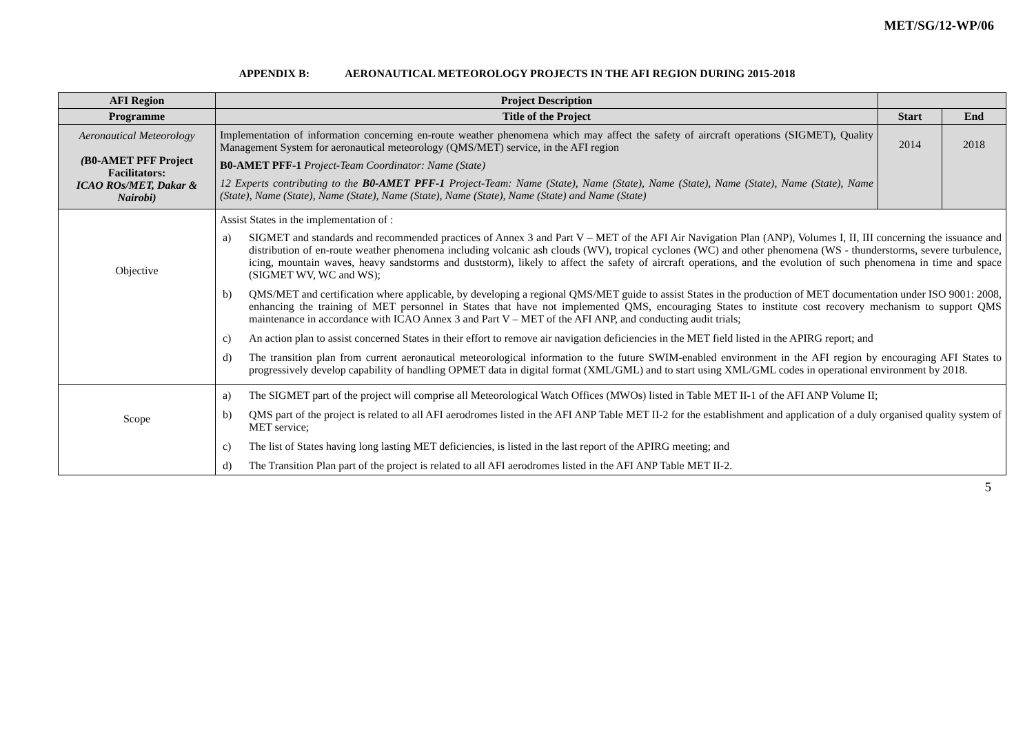MET/SG/12-WP/06
APPENDIX B: AERONAUTICAL METEOROLOGY PROJECTS IN THE AFI REGION DURING 2015-2018
| AFI Region | Project Description | | |
| --- | --- | --- | --- |
| Programme | Title of the Project | Start | End |
| Aeronautical Meteorology ( B0-AMET PFF Project Facilitators: ICAO ROs/MET, Dakar & Nairobi) | Implementation of information concerning en-route weather phenomena which may affect the safety of aircraft operations (SIGMET), Quality Management System for aeronautical meteorology (QMS/MET) service, in the AFI region B0-AMET PFF-1 Project-Team Coordinator: Name (State) 12 Experts contributing to the B0-AMET PFF-1 Project-Team: Name (State), Name (State), Name (State), Name (State), Name (State), Name (State), Name (State), Name (State), Name (State), Name (State), Name (State) and Name (State) | 2014 | 2018 |
| Objective | Assist States in the implementation of : a) SIGMET and standards and recommended practices of Annex 3 and Part V – MET of the AFI Air Navigation Plan (ANP), Volumes I, II, III concerning the issuance and distribution of en-route weather phenomena including volcanic ash clouds (WV), tropical cyclones (WC) and other phenomena (WS - thunderstorms, severe turbulence, icing, mountain waves, heavy sandstorms and duststorm), likely to affect the safety of aircraft operations, and the evolution of such phenomena in time and space (SIGMET WV, WC and WS); b) QMS/MET and certification where applicable, by developing a regional QMS/MET guide to assist States in the production of MET documentation under ISO 9001: 2008, enhancing the training of MET personnel in States that have not implemented QMS, encouraging States to institute cost recovery mechanism to support QMS maintenance in accordance with ICAO Annex 3 and Part V – MET of the AFI ANP, and conducting audit trials; c) An action plan to assist concerned States in their effort to remove air navigation deficiencies in the MET field listed in the APIRG report; and d) The transition plan from current aeronautical meteorological information to the future SWIM-enabled environment in the AFI region by encouraging AFI States to progressively develop capability of handling OPMET data in digital format (XML/GML) and to start using XML/GML codes in operational environment by 2018. | | |
| Scope | a) The SIGMET part of the project will comprise all Meteorological Watch Offices (MWOs) listed in Table MET II-1 of the AFI ANP Volume II; b) QMS part of the project is related to all AFI aerodromes listed in the AFI ANP Table MET II-2 for the establishment and application of a duly organised quality system of MET service; c) The list of States having long lasting MET deficiencies, is listed in the last report of the APIRG meeting; and d) The Transition Plan part of the project is related to all AFI aerodromes listed in the AFI ANP Table MET II-2. | | |
5